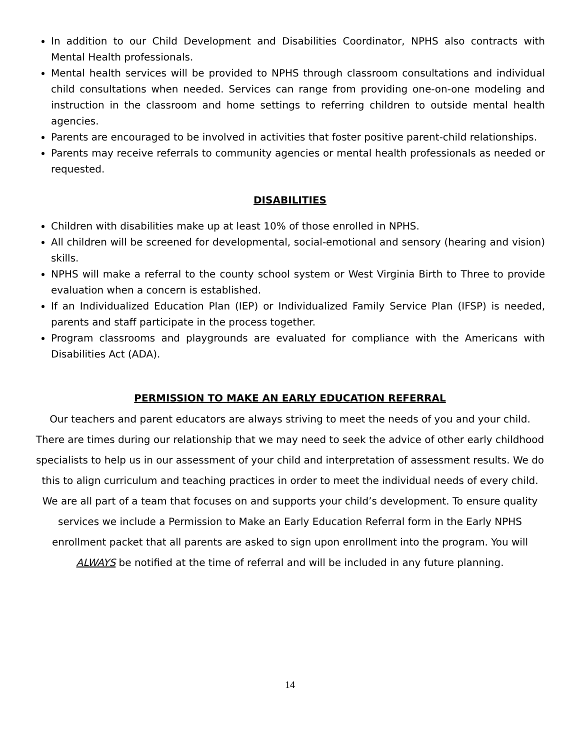In addition to our Child Development and Disabilities Coordinator, NPHS also contracts with Mental Health professionals.
Mental health services will be provided to NPHS through classroom consultations and individual child consultations when needed. Services can range from providing one-on-one modeling and instruction in the classroom and home settings to referring children to outside mental health agencies.
Parents are encouraged to be involved in activities that foster positive parent-child relationships.
Parents may receive referrals to community agencies or mental health professionals as needed or requested.
DISABILITIES
Children with disabilities make up at least 10% of those enrolled in NPHS.
All children will be screened for developmental, social-emotional and sensory (hearing and vision) skills.
NPHS will make a referral to the county school system or West Virginia Birth to Three to provide evaluation when a concern is established.
If an Individualized Education Plan (IEP) or Individualized Family Service Plan (IFSP) is needed, parents and staff participate in the process together.
Program classrooms and playgrounds are evaluated for compliance with the Americans with Disabilities Act (ADA).
PERMISSION TO MAKE AN EARLY EDUCATION REFERRAL
Our teachers and parent educators are always striving to meet the needs of you and your child. There are times during our relationship that we may need to seek the advice of other early childhood specialists to help us in our assessment of your child and interpretation of assessment results. We do this to align curriculum and teaching practices in order to meet the individual needs of every child. We are all part of a team that focuses on and supports your child’s development. To ensure quality services we include a Permission to Make an Early Education Referral form in the Early NPHS enrollment packet that all parents are asked to sign upon enrollment into the program. You will ALWAYS be notified at the time of referral and will be included in any future planning.
14